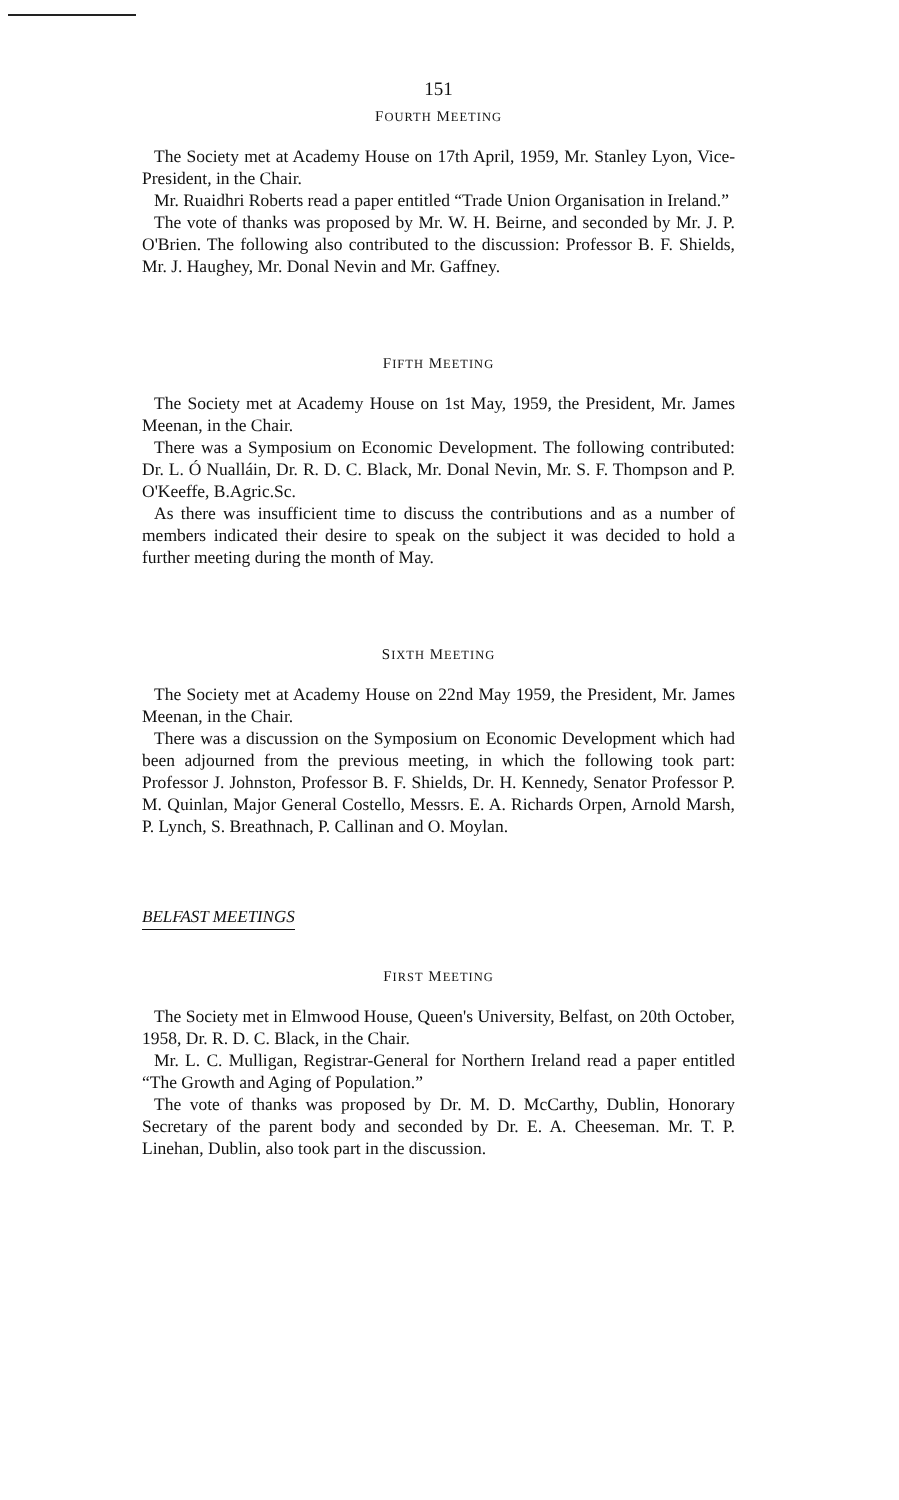151
FOURTH MEETING
The Society met at Academy House on 17th April, 1959, Mr. Stanley Lyon, Vice-President, in the Chair.
Mr. Ruaidhri Roberts read a paper entitled “Trade Union Organisation in Ireland.”
The vote of thanks was proposed by Mr. W. H. Beirne, and seconded by Mr. J. P. O'Brien. The following also contributed to the discussion: Professor B. F. Shields, Mr. J. Haughey, Mr. Donal Nevin and Mr. Gaffney.
FIFTH MEETING
The Society met at Academy House on 1st May, 1959, the President, Mr. James Meenan, in the Chair.
There was a Symposium on Economic Development. The following contributed: Dr. L. Ó Nualláin, Dr. R. D. C. Black, Mr. Donal Nevin, Mr. S. F. Thompson and P. O'Keeffe, B.Agric.Sc.
As there was insufficient time to discuss the contributions and as a number of members indicated their desire to speak on the subject it was decided to hold a further meeting during the month of May.
SIXTH MEETING
The Society met at Academy House on 22nd May 1959, the President, Mr. James Meenan, in the Chair.
There was a discussion on the Symposium on Economic Development which had been adjourned from the previous meeting, in which the following took part: Professor J. Johnston, Professor B. F. Shields, Dr. H. Kennedy, Senator Professor P. M. Quinlan, Major General Costello, Messrs. E. A. Richards Orpen, Arnold Marsh, P. Lynch, S. Breathnach, P. Callinan and O. Moylan.
BELFAST MEETINGS
FIRST MEETING
The Society met in Elmwood House, Queen's University, Belfast, on 20th October, 1958, Dr. R. D. C. Black, in the Chair.
Mr. L. C. Mulligan, Registrar-General for Northern Ireland read a paper entitled “The Growth and Aging of Population.”
The vote of thanks was proposed by Dr. M. D. McCarthy, Dublin, Honorary Secretary of the parent body and seconded by Dr. E. A. Cheeseman. Mr. T. P. Linehan, Dublin, also took part in the discussion.